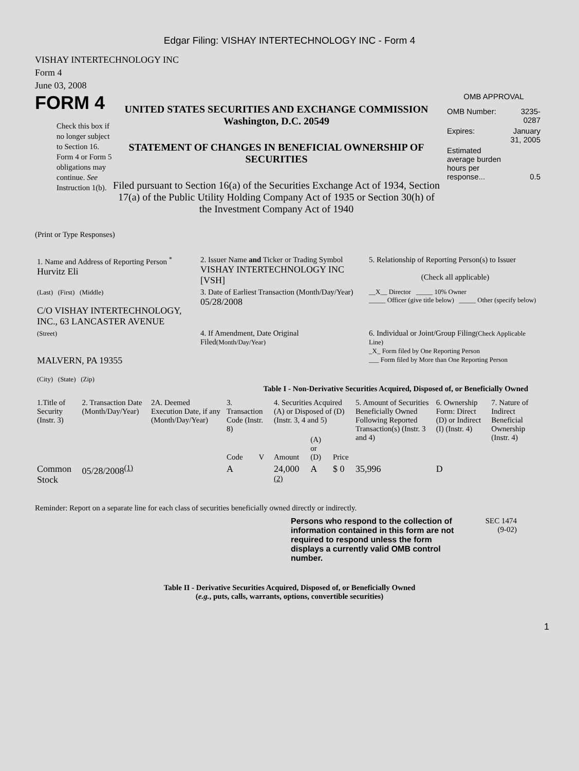Edgar Filing: VISHAY INTERTECHNOLOGY INC - Form 4
VISHAY INTERTECHNOLOGY INC
Form 4
June 03, 2008
FORM 4
Check this box if no longer subject to Section 16. Form 4 or Form 5 obligations may continue. See Instruction 1(b).
UNITED STATES SECURITIES AND EXCHANGE COMMISSION
Washington, D.C. 20549
STATEMENT OF CHANGES IN BENEFICIAL OWNERSHIP OF SECURITIES
Filed pursuant to Section 16(a) of the Securities Exchange Act of 1934, Section 17(a) of the Public Utility Holding Company Act of 1935 or Section 30(h) of the Investment Company Act of 1940
OMB APPROVAL
| OMB Number: | 3235-0287 |
| Expires: | January 31, 2005 |
| Estimated average burden hours per response... | 0.5 |
(Print or Type Responses)
| 1. Name and Address of Reporting Person <sup>*</sup> Hurvitz Eli | 2. Issuer Name and Ticker or Trading Symbol VISHAY INTERTECHNOLOGY INC [VSH] | 5. Relationship of Reporting Person(s) to Issuer (Check all applicable) |
| (Last) (First) (Middle) C/O VISHAY INTERTECHNOLOGY, INC., 63 LANCASTER AVENUE | 3. Date of Earliest Transaction (Month/Day/Year) 05/28/2008 | __X__ Director _____ 10% Owner _____ Officer (give title below) _____ Other (specify below) |
| (Street) MALVERN, PA 19355 (City) (State) (Zip) | 4. If Amendment, Date Original Filed (Month/Day/Year) | 6. Individual or Joint/Group Filing (Check Applicable Line) _X_ Form filed by One Reporting Person ___ Form filed by More than One Reporting Person |
Table I - Non-Derivative Securities Acquired, Disposed of, or Beneficially Owned
| 1.Title of Security (Instr. 3) | 2. Transaction Date (Month/Day/Year) | 2A. Deemed Execution Date, if any (Month/Day/Year) | 3. Transaction Code (Instr. 8) | | 4. Securities Acquired (A) or Disposed of (D) (Instr. 3, 4 and 5) | | | 5. Amount of Securities Beneficially Owned Following Reported Transaction(s) (Instr. 3 and 4) | 6. Ownership Form: Direct (D) or Indirect (I) (Instr. 4) | 7. Nature of Indirect Beneficial Ownership (Instr. 4) |
| --- | --- | --- | --- | --- | --- | --- | --- | --- | --- | --- |
| | | | Code | V | Amount | (A) or (D) | Price | | | |
| Common Stock | 05/28/2008<sup>(1)</sup> | | A | | 24,000 <sup>(2)</sup> | A | $ 0 | 35,996 | D | |
Reminder: Report on a separate line for each class of securities beneficially owned directly or indirectly.
Persons who respond to the collection of information contained in this form are not required to respond unless the form displays a currently valid OMB control number.
SEC 1474
(9-02)
Table II - Derivative Securities Acquired, Disposed of, or Beneficially Owned
(e.g., puts, calls, warrants, options, convertible securities)
1